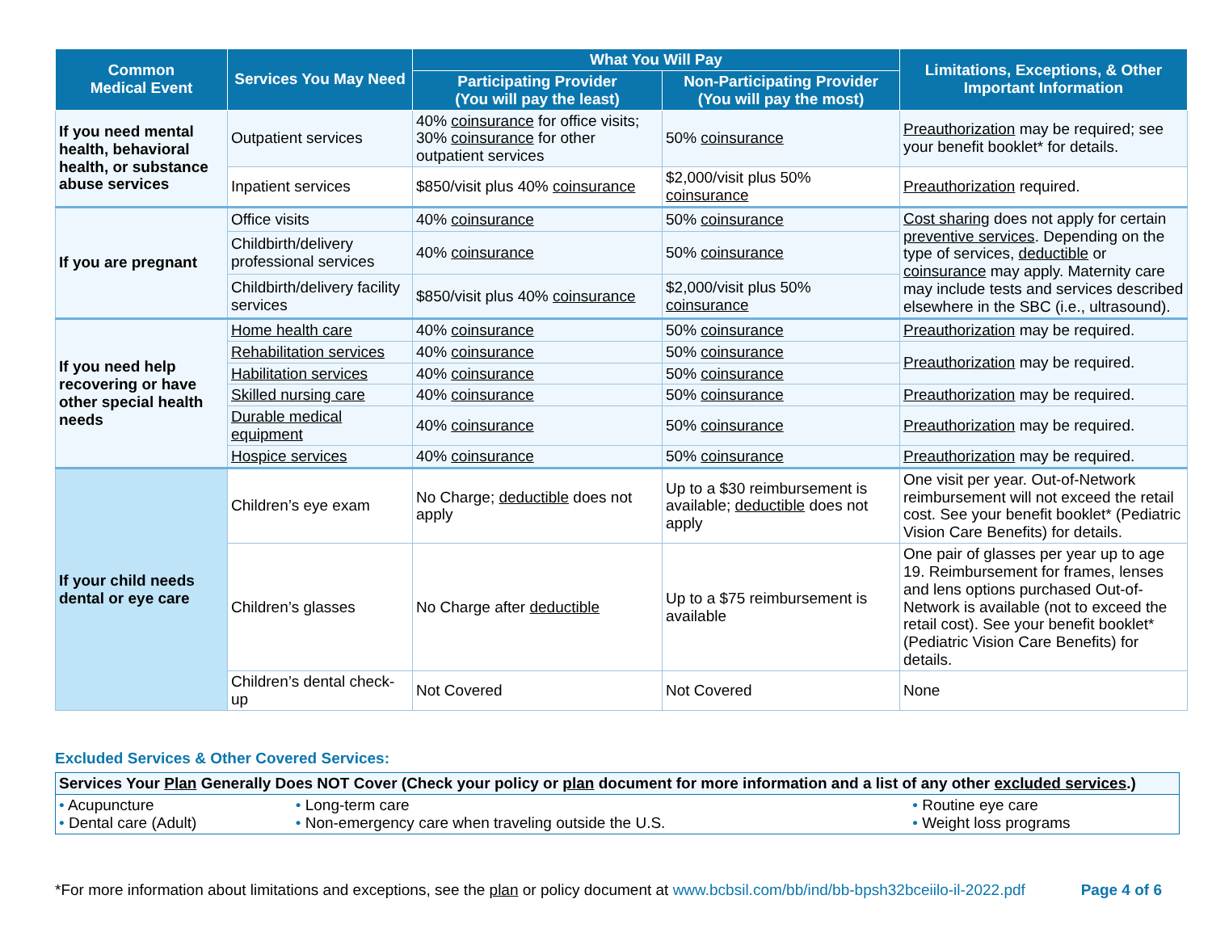| Common Medical Event | Services You May Need | What You Will Pay | | Limitations, Exceptions, & Other Important Information |
| --- | --- | --- | --- | --- |
| | | Participating Provider (You will pay the least) | Non-Participating Provider (You will pay the most) | |
| If you need mental health, behavioral health, or substance abuse services | Outpatient services | 40% coinsurance for office visits; 30% coinsurance for other outpatient services | 50% coinsurance | Preauthorization may be required; see your benefit booklet* for details. |
| | Inpatient services | $850/visit plus 40% coinsurance | $2,000/visit plus 50% coinsurance | Preauthorization required. |
| If you are pregnant | Office visits | 40% coinsurance | 50% coinsurance | Cost sharing does not apply for certain preventive services . Depending on the type of services, deductible or coinsurance may apply. Maternity care may include tests and services described elsewhere in the SBC (i.e., ultrasound). |
| | Childbirth/delivery professional services | 40% coinsurance | 50% coinsurance | |
| | Childbirth/delivery facility services | $850/visit plus 40% coinsurance | $2,000/visit plus 50% coinsurance | |
| If you need help recovering or have other special health needs | Home health care | 40% coinsurance | 50% coinsurance | Preauthorization may be required. |
| | Rehabilitation services | 40% coinsurance | 50% coinsurance | Preauthorization may be required. |
| | Habilitation services | 40% coinsurance | 50% coinsurance | |
| | Skilled nursing care | 40% coinsurance | 50% coinsurance | Preauthorization may be required. |
| | Durable medical equipment | 40% coinsurance | 50% coinsurance | Preauthorization may be required. |
| | Hospice services | 40% coinsurance | 50% coinsurance | Preauthorization may be required. |
| If your child needs dental or eye care | Children’s eye exam | No Charge; deductible does not apply | Up to a $30 reimbursement is available; deductible does not apply | One visit per year. Out-of-Network reimbursement will not exceed the retail cost. See your benefit booklet* (Pediatric Vision Care Benefits) for details. |
| | Children’s glasses | No Charge after deductible | Up to a $75 reimbursement is available | One pair of glasses per year up to age 19. Reimbursement for frames, lenses and lens options purchased Out-of-Network is available (not to exceed the retail cost). See your benefit booklet* (Pediatric Vision Care Benefits) for details. |
| | Children’s dental check-up | Not Covered | Not Covered | None |
Excluded Services & Other Covered Services:
| Services Your Plan Generally Does NOT Cover (Check your policy or plan document for more information and a list of any other excluded services .) | | |
| • Acupuncture • Dental care (Adult) | • Long-term care • Non-emergency care when traveling outside the U.S. | • Routine eye care • Weight loss programs |
*For more information about limitations and exceptions, see the plan or policy document at www.bcbsil.com/bb/ind/bb-bpsh32bceiilo-il-2022.pdf Page 4 of 6